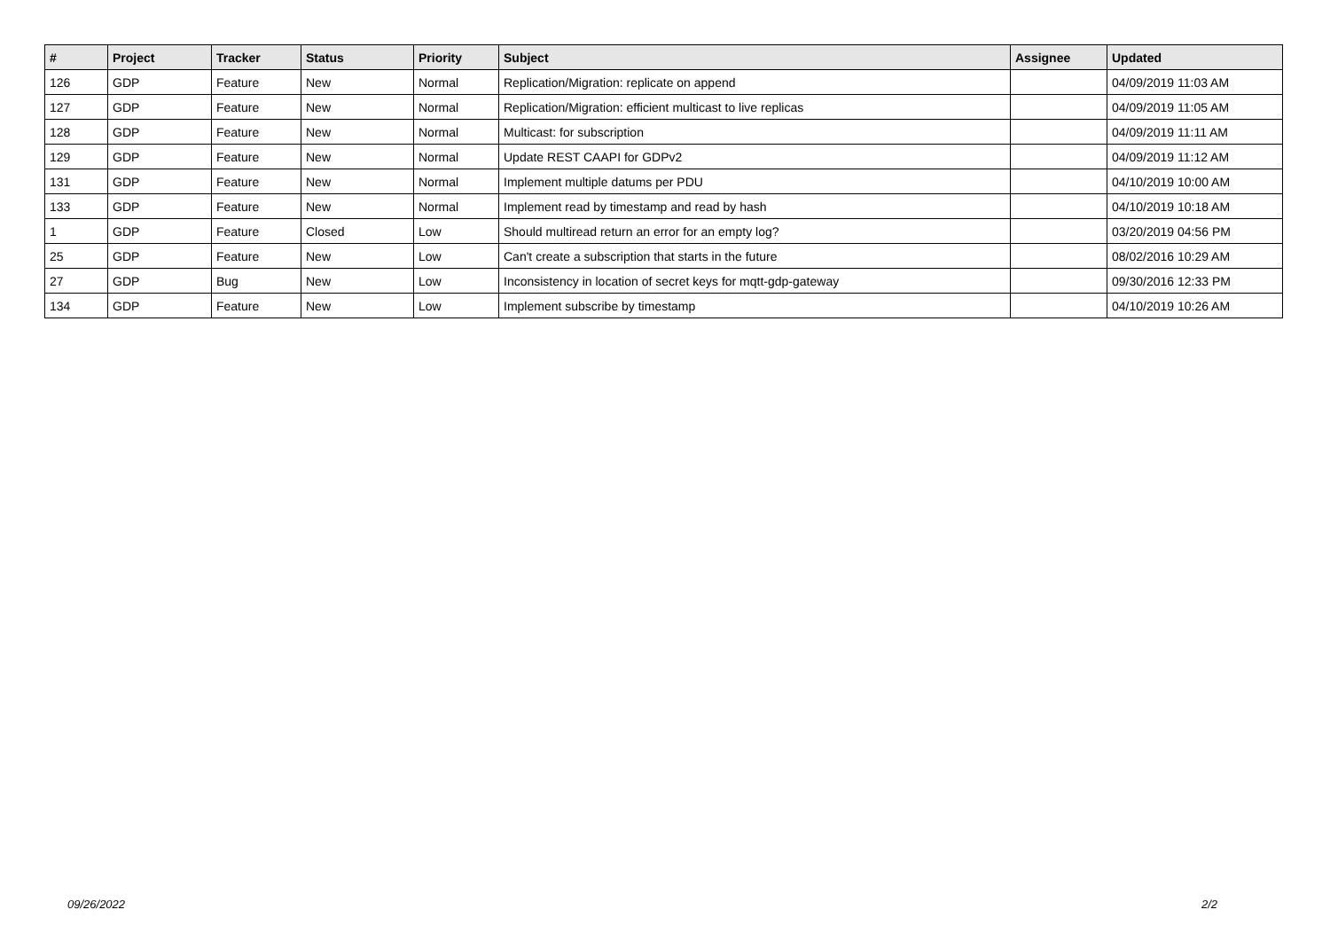| # | Project | Tracker | Status | Priority | Subject | Assignee | Updated |
| --- | --- | --- | --- | --- | --- | --- | --- |
| 126 | GDP | Feature | New | Normal | Replication/Migration: replicate on append | | 04/09/2019 11:03 AM |
| 127 | GDP | Feature | New | Normal | Replication/Migration: efficient multicast to live replicas | | 04/09/2019 11:05 AM |
| 128 | GDP | Feature | New | Normal | Multicast: for subscription | | 04/09/2019 11:11 AM |
| 129 | GDP | Feature | New | Normal | Update REST CAAPI for GDPv2 | | 04/09/2019 11:12 AM |
| 131 | GDP | Feature | New | Normal | Implement multiple datums per PDU | | 04/10/2019 10:00 AM |
| 133 | GDP | Feature | New | Normal | Implement read by timestamp and read by hash | | 04/10/2019 10:18 AM |
| 1 | GDP | Feature | Closed | Low | Should multiread return an error for an empty log? | | 03/20/2019 04:56 PM |
| 25 | GDP | Feature | New | Low | Can't create a subscription that starts in the future | | 08/02/2016 10:29 AM |
| 27 | GDP | Bug | New | Low | Inconsistency in location of secret keys for mqtt-gdp-gateway | | 09/30/2016 12:33 PM |
| 134 | GDP | Feature | New | Low | Implement subscribe by timestamp | | 04/10/2019 10:26 AM |
09/26/2022 2/2